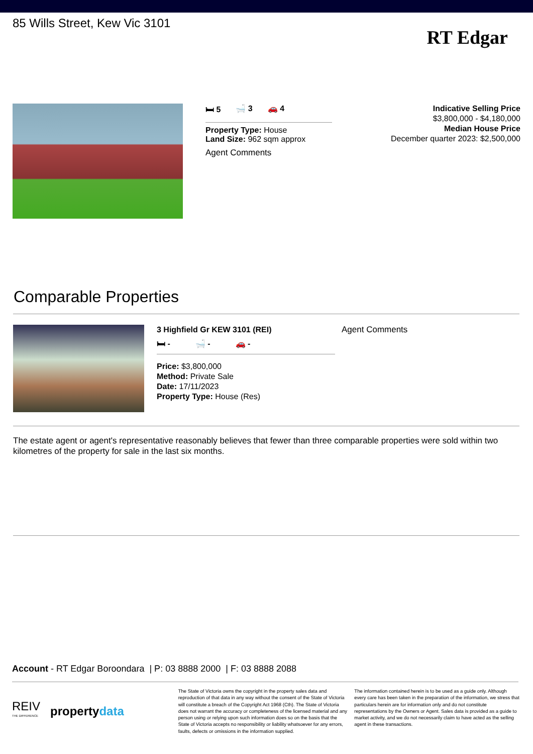85 Wills Street, Kew Vic 3101
RT Edgar
🛏 5 🛁 3 🚗 4
Property Type: House
Land Size: 962 sqm approx
Agent Comments
Indicative Selling Price
$3,800,000 - $4,180,000
Median House Price
December quarter 2023: $2,500,000
Comparable Properties
3 Highfield Gr KEW 3101 (REI)
🛏 - 🛁 - 🚗 -
Price: $3,800,000
Method: Private Sale
Date: 17/11/2023
Property Type: House (Res)
Agent Comments
The estate agent or agent's representative reasonably believes that fewer than three comparable properties were sold within two kilometres of the property for sale in the last six months.
Account - RT Edgar Boroondara | P: 03 8888 2000 | F: 03 8888 2088
REIV
THE DIFFERENCE propertydata
The State of Victoria owns the copyright in the property sales data and reproduction of that data in any way without the consent of the State of Victoria will constitute a breach of the Copyright Act 1968 (Cth). The State of Victoria does not warrant the accuracy or completeness of the licensed material and any person using or relying upon such information does so on the basis that the State of Victoria accepts no responsibility or liability whatsoever for any errors, faults, defects or omissions in the information supplied.
The information contained herein is to be used as a guide only. Although every care has been taken in the preparation of the information, we stress that particulars herein are for information only and do not constitute representations by the Owners or Agent. Sales data is provided as a guide to market activity, and we do not necessarily claim to have acted as the selling agent in these transactions.